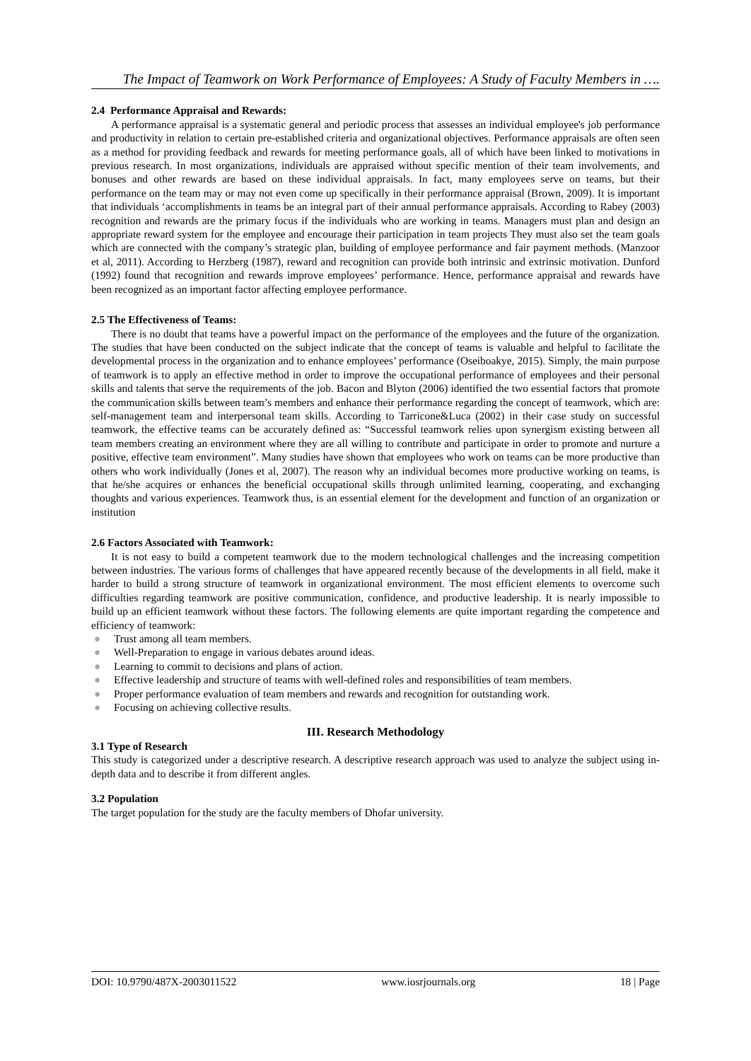The Impact of Teamwork on Work Performance of Employees: A Study of Faculty Members in ….
2.4 Performance Appraisal and Rewards:
A performance appraisal is a systematic general and periodic process that assesses an individual employee's job performance and productivity in relation to certain pre-established criteria and organizational objectives. Performance appraisals are often seen as a method for providing feedback and rewards for meeting performance goals, all of which have been linked to motivations in previous research. In most organizations, individuals are appraised without specific mention of their team involvements, and bonuses and other rewards are based on these individual appraisals. In fact, many employees serve on teams, but their performance on the team may or may not even come up specifically in their performance appraisal (Brown, 2009). It is important that individuals ‘accomplishments in teams be an integral part of their annual performance appraisals. According to Rabey (2003) recognition and rewards are the primary focus if the individuals who are working in teams. Managers must plan and design an appropriate reward system for the employee and encourage their participation in team projects They must also set the team goals which are connected with the company’s strategic plan, building of employee performance and fair payment methods. (Manzoor et al, 2011). According to Herzberg (1987), reward and recognition can provide both intrinsic and extrinsic motivation. Dunford (1992) found that recognition and rewards improve employees’ performance. Hence, performance appraisal and rewards have been recognized as an important factor affecting employee performance.
2.5 The Effectiveness of Teams:
There is no doubt that teams have a powerful impact on the performance of the employees and the future of the organization. The studies that have been conducted on the subject indicate that the concept of teams is valuable and helpful to facilitate the developmental process in the organization and to enhance employees’ performance (Oseiboakye, 2015). Simply, the main purpose of teamwork is to apply an effective method in order to improve the occupational performance of employees and their personal skills and talents that serve the requirements of the job. Bacon and Blyton (2006) identified the two essential factors that promote the communication skills between team’s members and enhance their performance regarding the concept of teamwork, which are: self-management team and interpersonal team skills. According to Tarricone&Luca (2002) in their case study on successful teamwork, the effective teams can be accurately defined as: “Successful teamwork relies upon synergism existing between all team members creating an environment where they are all willing to contribute and participate in order to promote and nurture a positive, effective team environment”. Many studies have shown that employees who work on teams can be more productive than others who work individually (Jones et al, 2007). The reason why an individual becomes more productive working on teams, is that he/she acquires or enhances the beneficial occupational skills through unlimited learning, cooperating, and exchanging thoughts and various experiences. Teamwork thus, is an essential element for the development and function of an organization or institution
2.6 Factors Associated with Teamwork:
It is not easy to build a competent teamwork due to the modern technological challenges and the increasing competition between industries. The various forms of challenges that have appeared recently because of the developments in all field, make it harder to build a strong structure of teamwork in organizational environment. The most efficient elements to overcome such difficulties regarding teamwork are positive communication, confidence, and productive leadership. It is nearly impossible to build up an efficient teamwork without these factors. The following elements are quite important regarding the competence and efficiency of teamwork:
● Trust among all team members.
● Well-Preparation to engage in various debates around ideas.
● Learning to commit to decisions and plans of action.
● Effective leadership and structure of teams with well-defined roles and responsibilities of team members.
● Proper performance evaluation of team members and rewards and recognition for outstanding work.
● Focusing on achieving collective results.
III. Research Methodology
3.1 Type of Research
This study is categorized under a descriptive research. A descriptive research approach was used to analyze the subject using in-depth data and to describe it from different angles.
3.2 Population
The target population for the study are the faculty members of Dhofar university.
DOI: 10.9790/487X-2003011522 www.iosrjournals.org 18 | Page